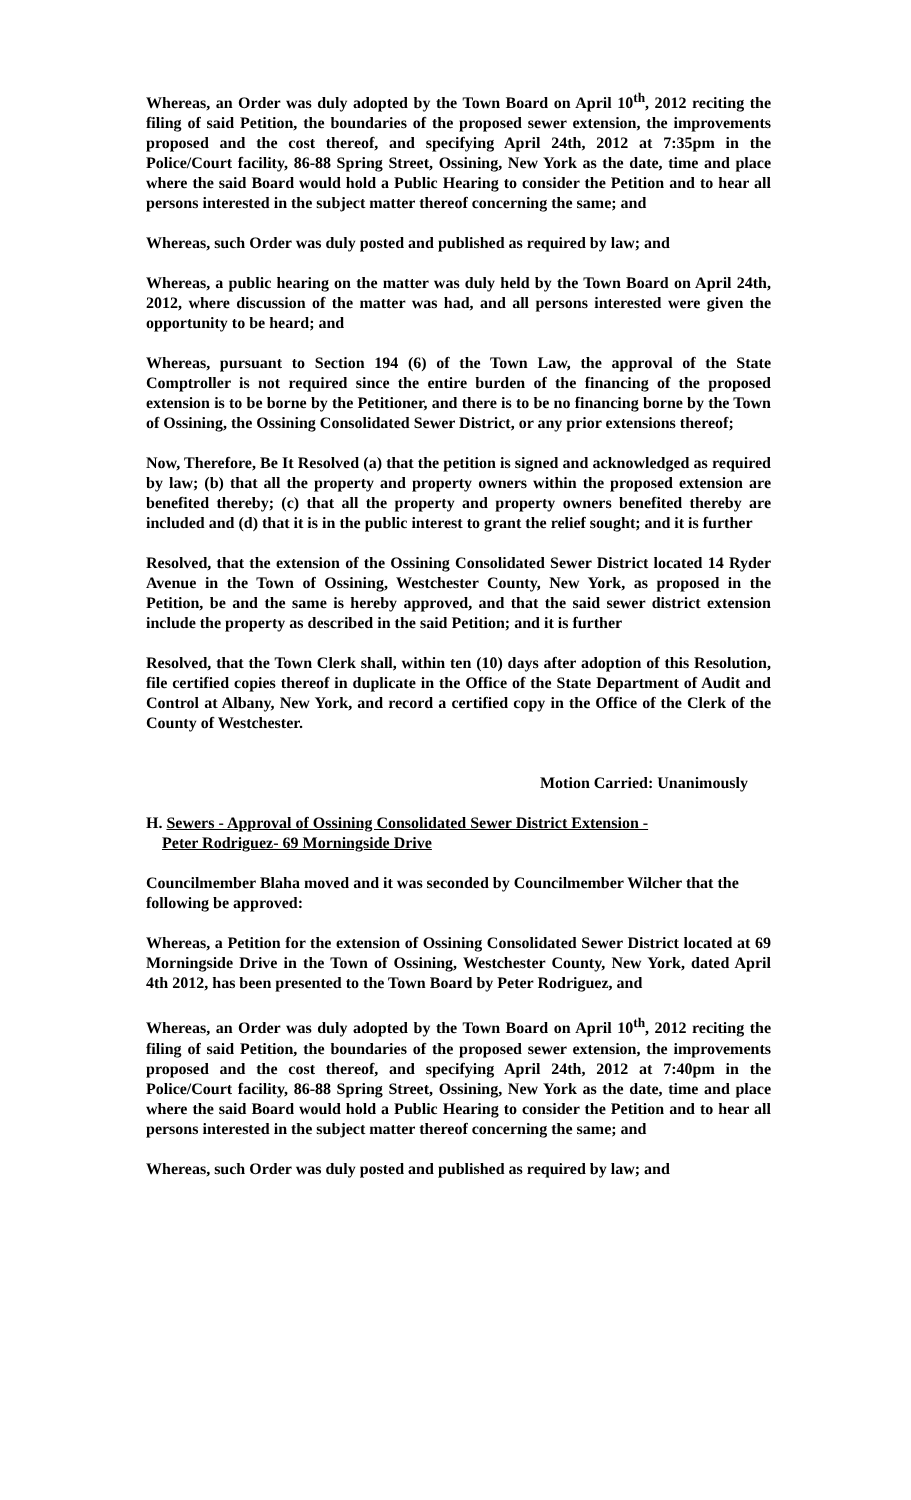Whereas, an Order was duly adopted by the Town Board on April 10<sup>th</sup>, 2012 reciting the filing of said Petition, the boundaries of the proposed sewer extension, the improvements proposed and the cost thereof, and specifying April 24th, 2012 at 7:35pm in the Police/Court facility, 86-88 Spring Street, Ossining, New York as the date, time and place where the said Board would hold a Public Hearing to consider the Petition and to hear all persons interested in the subject matter thereof concerning the same; and
Whereas, such Order was duly posted and published as required by law; and
Whereas, a public hearing on the matter was duly held by the Town Board on April 24th, 2012, where discussion of the matter was had, and all persons interested were given the opportunity to be heard; and
Whereas, pursuant to Section 194 (6) of the Town Law, the approval of the State Comptroller is not required since the entire burden of the financing of the proposed extension is to be borne by the Petitioner, and there is to be no financing borne by the Town of Ossining, the Ossining Consolidated Sewer District, or any prior extensions thereof;
Now, Therefore, Be It Resolved (a) that the petition is signed and acknowledged as required by law; (b) that all the property and property owners within the proposed extension are benefited thereby; (c) that all the property and property owners benefited thereby are included and (d) that it is in the public interest to grant the relief sought; and it is further
Resolved, that the extension of the Ossining Consolidated Sewer District located 14 Ryder Avenue in the Town of Ossining, Westchester County, New York, as proposed in the Petition, be and the same is hereby approved, and that the said sewer district extension include the property as described in the said Petition; and it is further
Resolved, that the Town Clerk shall, within ten (10) days after adoption of this Resolution, file certified copies thereof in duplicate in the Office of the State Department of Audit and Control at Albany, New York, and record a certified copy in the Office of the Clerk of the County of Westchester.
Motion Carried: Unanimously
H. Sewers - Approval of Ossining Consolidated Sewer District Extension -
Peter Rodriguez- 69 Morningside Drive
Councilmember Blaha moved and it was seconded by Councilmember Wilcher that the following be approved:
Whereas, a Petition for the extension of Ossining Consolidated Sewer District located at 69 Morningside Drive in the Town of Ossining, Westchester County, New York, dated April 4th 2012, has been presented to the Town Board by Peter Rodriguez, and
Whereas, an Order was duly adopted by the Town Board on April 10<sup>th</sup>, 2012 reciting the filing of said Petition, the boundaries of the proposed sewer extension, the improvements proposed and the cost thereof, and specifying April 24th, 2012 at 7:40pm in the Police/Court facility, 86-88 Spring Street, Ossining, New York as the date, time and place where the said Board would hold a Public Hearing to consider the Petition and to hear all persons interested in the subject matter thereof concerning the same; and
Whereas, such Order was duly posted and published as required by law; and